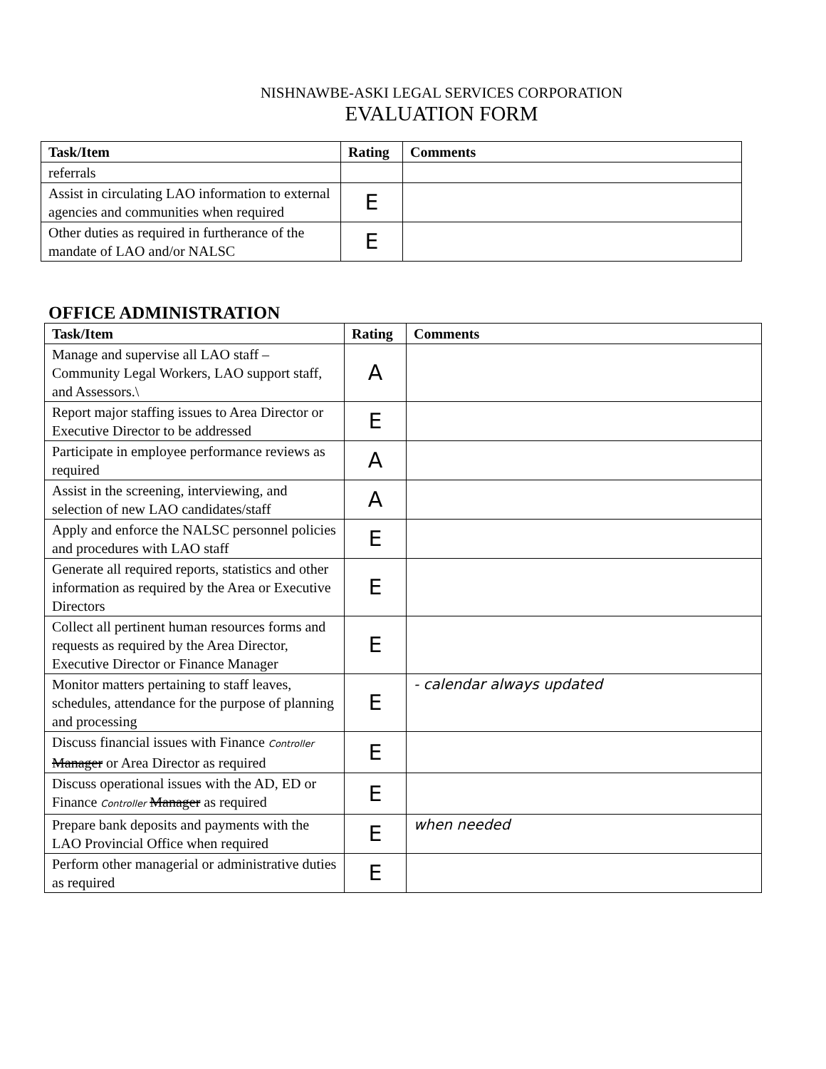NISHNAWBE-ASKI LEGAL SERVICES CORPORATION
EVALUATION FORM
| Task/Item | Rating | Comments |
| --- | --- | --- |
| referrals | | |
| Assist in circulating LAO information to external agencies and communities when required | E | |
| Other duties as required in furtherance of the mandate of LAO and/or NALSC | E | |
OFFICE ADMINISTRATION
| Task/Item | Rating | Comments |
| --- | --- | --- |
| Manage and supervise all LAO staff – Community Legal Workers, LAO support staff, and Assessors.\ | A | |
| Report major staffing issues to Area Director or Executive Director to be addressed | E | |
| Participate in employee performance reviews as required | A | |
| Assist in the screening, interviewing, and selection of new LAO candidates/staff | A | |
| Apply and enforce the NALSC personnel policies and procedures with LAO staff | E | |
| Generate all required reports, statistics and other information as required by the Area or Executive Directors | E | |
| Collect all pertinent human resources forms and requests as required by the Area Director, Executive Director or Finance Manager | E | |
| Monitor matters pertaining to staff leaves, schedules, attendance for the purpose of planning and processing | E | - calendar always updated |
| Discuss financial issues with Finance Controller Manager or Area Director as required | E | |
| Discuss operational issues with the AD, ED or Finance Controller Manager as required | E | |
| Prepare bank deposits and payments with the LAO Provincial Office when required | E | when needed |
| Perform other managerial or administrative duties as required | E | |